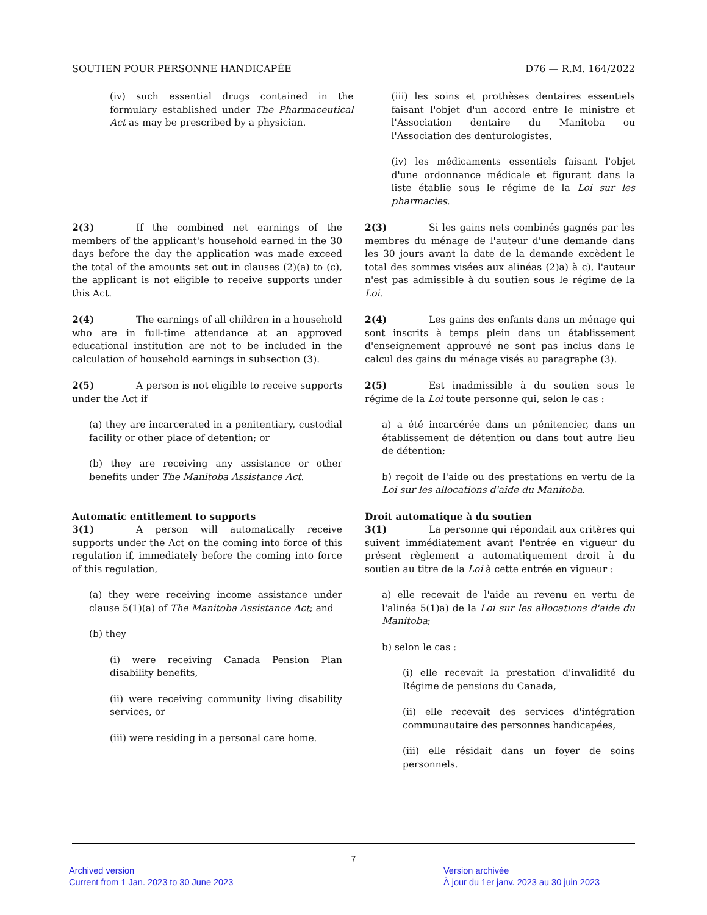SOUTIEN POUR PERSONNE HANDICAPÉE D76 — R.M. 164/2022
(iv) such essential drugs contained in the formulary established under The Pharmaceutical Act as may be prescribed by a physician.
(iii) les soins et prothèses dentaires essentiels faisant l'objet d'un accord entre le ministre et l'Association dentaire du Manitoba ou l'Association des denturologistes,
(iv) les médicaments essentiels faisant l'objet d'une ordonnance médicale et figurant dans la liste établie sous le régime de la Loi sur les pharmacies.
2(3) If the combined net earnings of the members of the applicant's household earned in the 30 days before the day the application was made exceed the total of the amounts set out in clauses (2)(a) to (c), the applicant is not eligible to receive supports under this Act.
2(3) Si les gains nets combinés gagnés par les membres du ménage de l'auteur d'une demande dans les 30 jours avant la date de la demande excèdent le total des sommes visées aux alinéas (2)a) à c), l'auteur n'est pas admissible à du soutien sous le régime de la Loi.
2(4) The earnings of all children in a household who are in full-time attendance at an approved educational institution are not to be included in the calculation of household earnings in subsection (3).
2(4) Les gains des enfants dans un ménage qui sont inscrits à temps plein dans un établissement d'enseignement approuvé ne sont pas inclus dans le calcul des gains du ménage visés au paragraphe (3).
2(5) A person is not eligible to receive supports under the Act if
(a) they are incarcerated in a penitentiary, custodial facility or other place of detention; or
(b) they are receiving any assistance or other benefits under The Manitoba Assistance Act.
2(5) Est inadmissible à du soutien sous le régime de la Loi toute personne qui, selon le cas :
a) a été incarcérée dans un pénitencier, dans un établissement de détention ou dans tout autre lieu de détention;
b) reçoit de l'aide ou des prestations en vertu de la Loi sur les allocations d'aide du Manitoba.
Automatic entitlement to supports
3(1) A person will automatically receive supports under the Act on the coming into force of this regulation if, immediately before the coming into force of this regulation,
(a) they were receiving income assistance under clause 5(1)(a) of The Manitoba Assistance Act; and
(b) they
(i) were receiving Canada Pension Plan disability benefits,
(ii) were receiving community living disability services, or
(iii) were residing in a personal care home.
Droit automatique à du soutien
3(1) La personne qui répondait aux critères qui suivent immédiatement avant l'entrée en vigueur du présent règlement a automatiquement droit à du soutien au titre de la Loi à cette entrée en vigueur :
a) elle recevait de l'aide au revenu en vertu de l'alinéa 5(1)a) de la Loi sur les allocations d'aide du Manitoba;
b) selon le cas :
(i) elle recevait la prestation d'invalidité du Régime de pensions du Canada,
(ii) elle recevait des services d'intégration communautaire des personnes handicapées,
(iii) elle résidait dans un foyer de soins personnels.
7
Archived version
Current from 1 Jan. 2023 to 30 June 2023
Version archivée
À jour du 1er janv. 2023 au 30 juin 2023